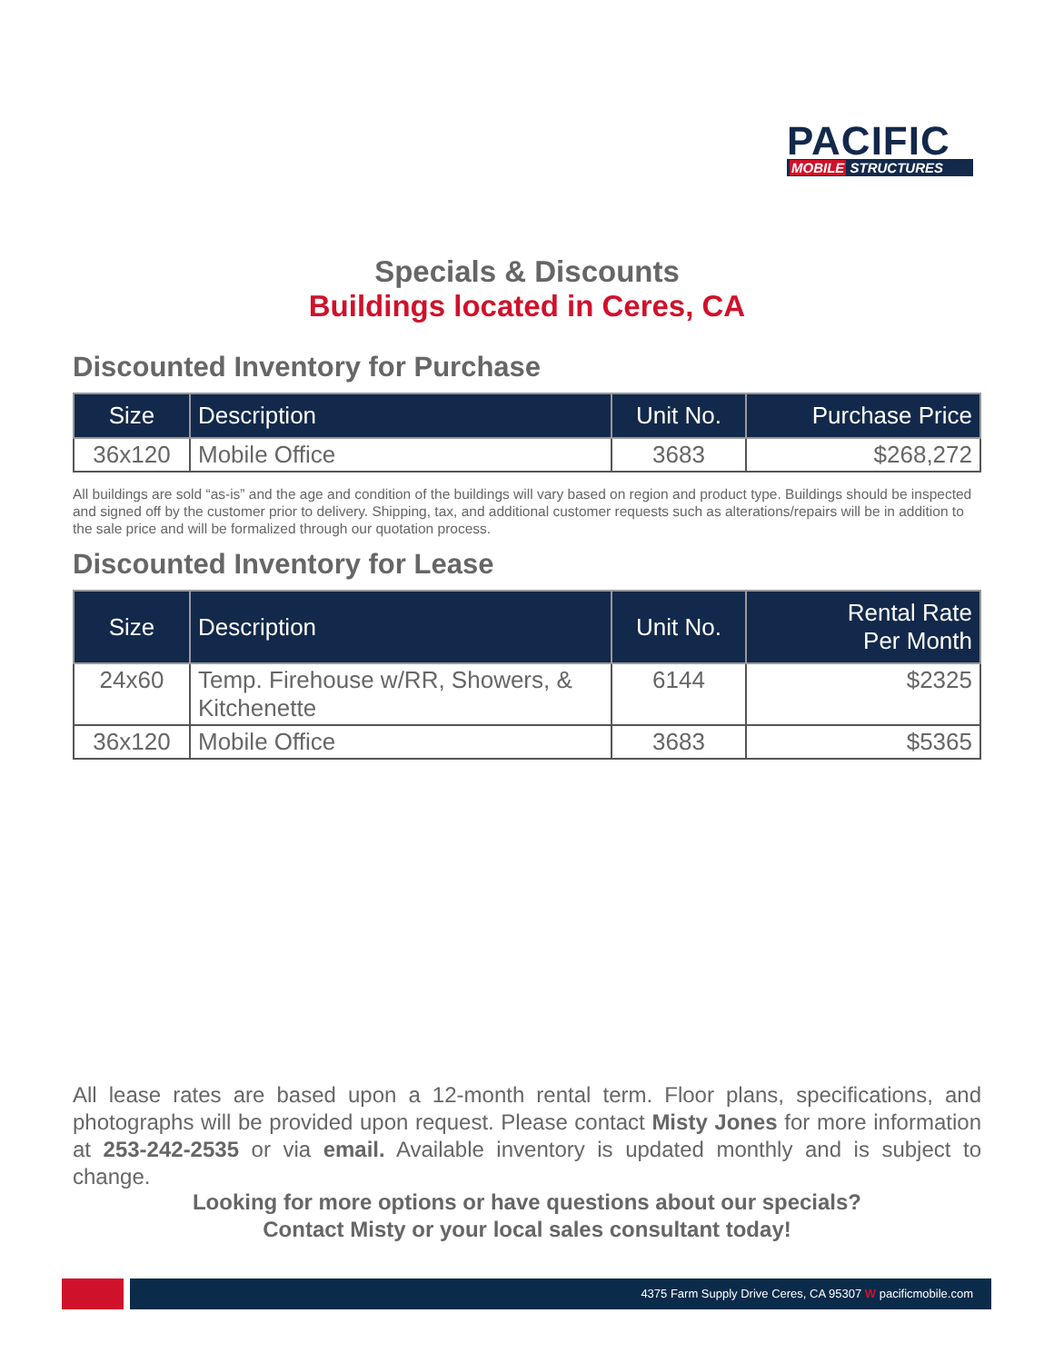PACIFIC
MOBILE STRUCTURES
Specials & Discounts
Buildings located in Ceres, CA
Discounted Inventory for Purchase
| Size | Description | Unit No. | Purchase Price |
| --- | --- | --- | --- |
| 36x120 | Mobile Office | 3683 | $268,272 |
All buildings are sold “as-is” and the age and condition of the buildings will vary based on region and product type. Buildings should be inspected and signed off by the customer prior to delivery. Shipping, tax, and additional customer requests such as alterations/repairs will be in addition to the sale price and will be formalized through our quotation process.
Discounted Inventory for Lease
| Size | Description | Unit No. | Rental Rate Per Month |
| --- | --- | --- | --- |
| 24x60 | Temp. Firehouse w/RR, Showers, & Kitchenette | 6144 | $2325 |
| 36x120 | Mobile Office | 3683 | $5365 |
All lease rates are based upon a 12-month rental term. Floor plans, specifications, and photographs will be provided upon request. Please contact Misty Jones for more information at 253-242-2535 or via email. Available inventory is updated monthly and is subject to change.
Looking for more options or have questions about our specials?
Contact Misty or your local sales consultant today!
4375 Farm Supply Drive Ceres, CA 95307 W pacificmobile.com